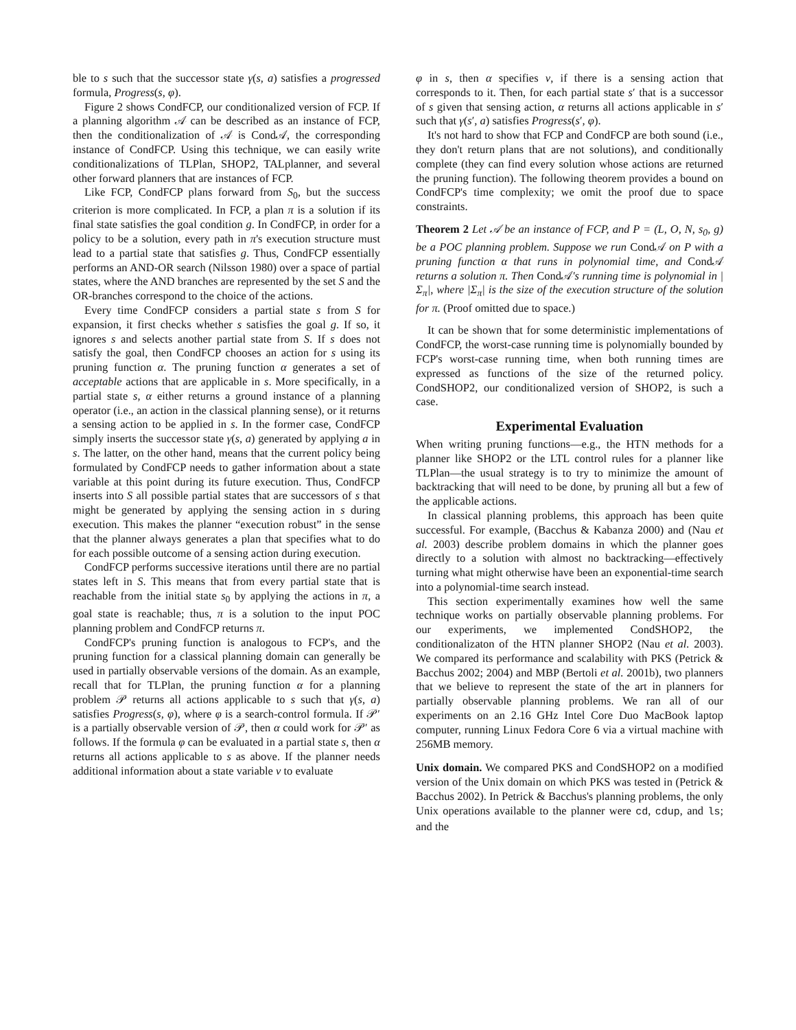ble to s such that the successor state γ(s, a) satisfies a progressed formula, Progress(s, φ).
Figure 2 shows CondFCP, our conditionalized version of FCP. If a planning algorithm 𝒜 can be described as an instance of FCP, then the conditionalization of 𝒜 is Cond𝒜, the corresponding instance of CondFCP. Using this technique, we can easily write conditionalizations of TLPlan, SHOP2, TALplanner, and several other forward planners that are instances of FCP.
Like FCP, CondFCP plans forward from S<sub>0</sub>, but the success criterion is more complicated. In FCP, a plan π is a solution if its final state satisfies the goal condition g. In CondFCP, in order for a policy to be a solution, every path in π's execution structure must lead to a partial state that satisfies g. Thus, CondFCP essentially performs an AND-OR search (Nilsson 1980) over a space of partial states, where the AND branches are represented by the set S and the OR-branches correspond to the choice of the actions.
Every time CondFCP considers a partial state s from S for expansion, it first checks whether s satisfies the goal g. If so, it ignores s and selects another partial state from S. If s does not satisfy the goal, then CondFCP chooses an action for s using its pruning function α. The pruning function α generates a set of acceptable actions that are applicable in s. More specifically, in a partial state s, α either returns a ground instance of a planning operator (i.e., an action in the classical planning sense), or it returns a sensing action to be applied in s. In the former case, CondFCP simply inserts the successor state γ(s, a) generated by applying a in s. The latter, on the other hand, means that the current policy being formulated by CondFCP needs to gather information about a state variable at this point during its future execution. Thus, CondFCP inserts into S all possible partial states that are successors of s that might be generated by applying the sensing action in s during execution. This makes the planner “execution robust” in the sense that the planner always generates a plan that specifies what to do for each possible outcome of a sensing action during execution.
CondFCP performs successive iterations until there are no partial states left in S. This means that from every partial state that is reachable from the initial state s<sub>0</sub> by applying the actions in π, a goal state is reachable; thus, π is a solution to the input POC planning problem and CondFCP returns π.
CondFCP's pruning function is analogous to FCP's, and the pruning function for a classical planning domain can generally be used in partially observable versions of the domain. As an example, recall that for TLPlan, the pruning function α for a planning problem 𝒫 returns all actions applicable to s such that γ(s, a) satisfies Progress(s, φ), where φ is a search-control formula. If 𝒫′ is a partially observable version of 𝒫, then α could work for 𝒫′ as follows. If the formula φ can be evaluated in a partial state s, then α returns all actions applicable to s as above. If the planner needs additional information about a state variable v to evaluate
φ in s, then α specifies v, if there is a sensing action that corresponds to it. Then, for each partial state s′ that is a successor of s given that sensing action, α returns all actions applicable in s′ such that γ(s′, a) satisfies Progress(s′, φ).
It's not hard to show that FCP and CondFCP are both sound (i.e., they don't return plans that are not solutions), and conditionally complete (they can find every solution whose actions are returned the pruning function). The following theorem provides a bound on CondFCP's time complexity; we omit the proof due to space constraints.
Theorem 2 Let 𝒜 be an instance of FCP, and P = (L, O, N, s<sub>0</sub>, g) be a POC planning problem. Suppose we run Cond𝒜 on P with a pruning function α that runs in polynomial time, and Cond𝒜 returns a solution π. Then Cond𝒜's running time is polynomial in |Σ<sub>π</sub>|, where |Σ<sub>π</sub>| is the size of the execution structure of the solution for π. (Proof omitted due to space.)
It can be shown that for some deterministic implementations of CondFCP, the worst-case running time is polynomially bounded by FCP's worst-case running time, when both running times are expressed as functions of the size of the returned policy. CondSHOP2, our conditionalized version of SHOP2, is such a case.
Experimental Evaluation
When writing pruning functions—e.g., the HTN methods for a planner like SHOP2 or the LTL control rules for a planner like TLPlan—the usual strategy is to try to minimize the amount of backtracking that will need to be done, by pruning all but a few of the applicable actions.
In classical planning problems, this approach has been quite successful. For example, (Bacchus & Kabanza 2000) and (Nau et al. 2003) describe problem domains in which the planner goes directly to a solution with almost no backtracking—effectively turning what might otherwise have been an exponential-time search into a polynomial-time search instead.
This section experimentally examines how well the same technique works on partially observable planning problems. For our experiments, we implemented CondSHOP2, the conditionalizaton of the HTN planner SHOP2 (Nau et al. 2003). We compared its performance and scalability with PKS (Petrick & Bacchus 2002; 2004) and MBP (Bertoli et al. 2001b), two planners that we believe to represent the state of the art in planners for partially observable planning problems. We ran all of our experiments on an 2.16 GHz Intel Core Duo MacBook laptop computer, running Linux Fedora Core 6 via a virtual machine with 256MB memory.
Unix domain. We compared PKS and CondSHOP2 on a modified version of the Unix domain on which PKS was tested in (Petrick & Bacchus 2002). In Petrick & Bacchus's planning problems, the only Unix operations available to the planner were cd, cdup, and ls; and the